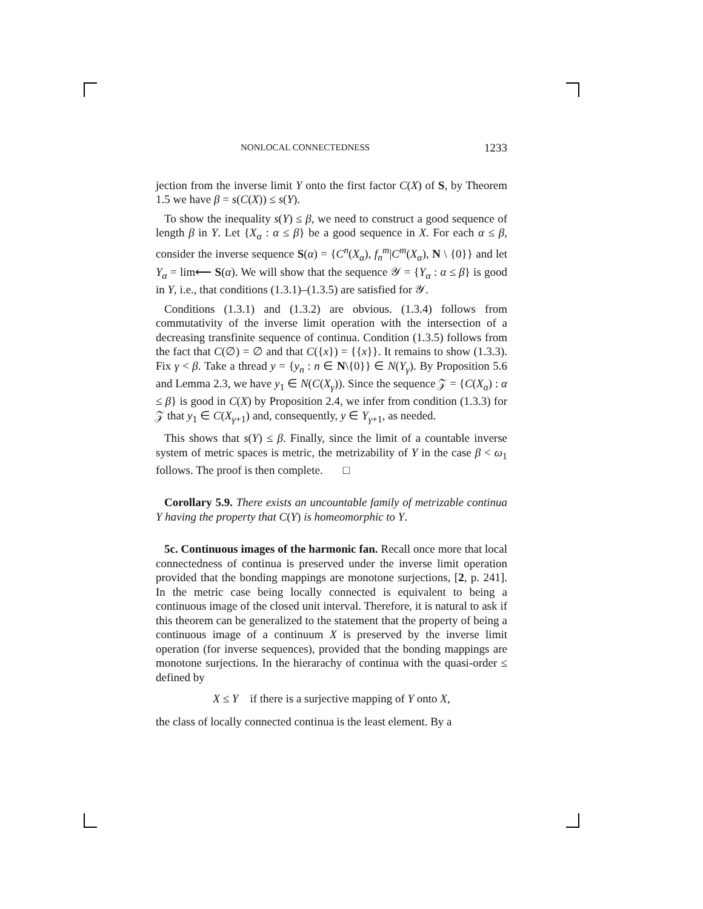NONLOCAL CONNECTEDNESS 1233
jection from the inverse limit Y onto the first factor C(X) of S, by Theorem 1.5 we have β = s(C(X)) ≤ s(Y).
To show the inequality s(Y) ≤ β, we need to construct a good sequence of length β in Y. Let {X<sub>α</sub> : α ≤ β} be a good sequence in X. For each α ≤ β, consider the inverse sequence S(α) = {C<sup>n</sup>(X<sub>α</sub>), f<sub>n</sub><sup>m</sup>|C<sup>m</sup>(X<sub>α</sub>), N \ {0}} and let Y<sub>α</sub> = lim⟵ S(α). We will show that the sequence 𝒴 = {Y<sub>α</sub> : α ≤ β} is good in Y, i.e., that conditions (1.3.1)–(1.3.5) are satisfied for 𝒴.
Conditions (1.3.1) and (1.3.2) are obvious. (1.3.4) follows from commutativity of the inverse limit operation with the intersection of a decreasing transfinite sequence of continua. Condition (1.3.5) follows from the fact that C(∅) = ∅ and that C({x}) = {{x}}. It remains to show (1.3.3). Fix γ < β. Take a thread y = {y<sub>n</sub> : n ∈ N\{0}} ∈ N(Y<sub>γ</sub>). By Proposition 5.6 and Lemma 2.3, we have y<sub>1</sub> ∈ N(C(X<sub>γ</sub>)). Since the sequence 𝒵 = {C(X<sub>α</sub>) : α ≤ β} is good in C(X) by Proposition 2.4, we infer from condition (1.3.3) for 𝒵 that y<sub>1</sub> ∈ C(X<sub>γ+1</sub>) and, consequently, y ∈ Y<sub>γ+1</sub>, as needed.
This shows that s(Y) ≤ β. Finally, since the limit of a countable inverse system of metric spaces is metric, the metrizability of Y in the case β < ω<sub>1</sub> follows. The proof is then complete. □
Corollary 5.9. There exists an uncountable family of metrizable continua Y having the property that C(Y) is homeomorphic to Y.
5c. Continuous images of the harmonic fan. Recall once more that local connectedness of continua is preserved under the inverse limit operation provided that the bonding mappings are monotone surjections, [2, p. 241]. In the metric case being locally connected is equivalent to being a continuous image of the closed unit interval. Therefore, it is natural to ask if this theorem can be generalized to the statement that the property of being a continuous image of a continuum X is preserved by the inverse limit operation (for inverse sequences), provided that the bonding mappings are monotone surjections. In the hierarachy of continua with the quasi-order ≤ defined by
X ≤ Y if there is a surjective mapping of Y onto X,
the class of locally connected continua is the least element. By a